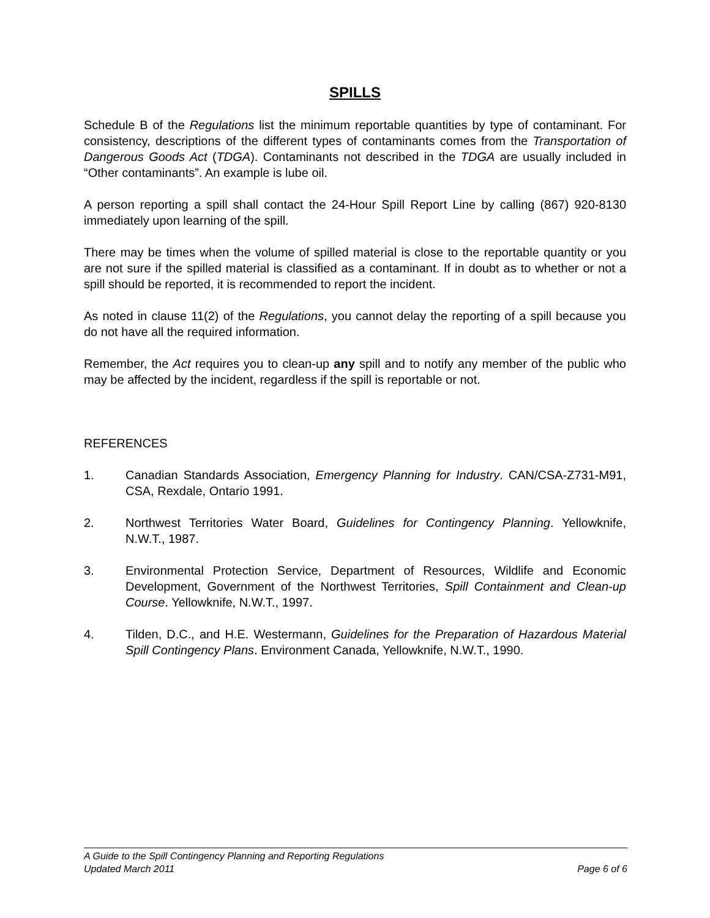SPILLS
Schedule B of the Regulations list the minimum reportable quantities by type of contaminant. For consistency, descriptions of the different types of contaminants comes from the Transportation of Dangerous Goods Act (TDGA). Contaminants not described in the TDGA are usually included in “Other contaminants”. An example is lube oil.
A person reporting a spill shall contact the 24-Hour Spill Report Line by calling (867) 920-8130 immediately upon learning of the spill.
There may be times when the volume of spilled material is close to the reportable quantity or you are not sure if the spilled material is classified as a contaminant. If in doubt as to whether or not a spill should be reported, it is recommended to report the incident.
As noted in clause 11(2) of the Regulations, you cannot delay the reporting of a spill because you do not have all the required information.
Remember, the Act requires you to clean-up any spill and to notify any member of the public who may be affected by the incident, regardless if the spill is reportable or not.
REFERENCES
1. Canadian Standards Association, Emergency Planning for Industry. CAN/CSA-Z731-M91, CSA, Rexdale, Ontario 1991.
2. Northwest Territories Water Board, Guidelines for Contingency Planning. Yellowknife, N.W.T., 1987.
3. Environmental Protection Service, Department of Resources, Wildlife and Economic Development, Government of the Northwest Territories, Spill Containment and Clean-up Course. Yellowknife, N.W.T., 1997.
4. Tilden, D.C., and H.E. Westermann, Guidelines for the Preparation of Hazardous Material Spill Contingency Plans. Environment Canada, Yellowknife, N.W.T., 1990.
A Guide to the Spill Contingency Planning and Reporting Regulations
Updated March 2011 Page 6 of 6